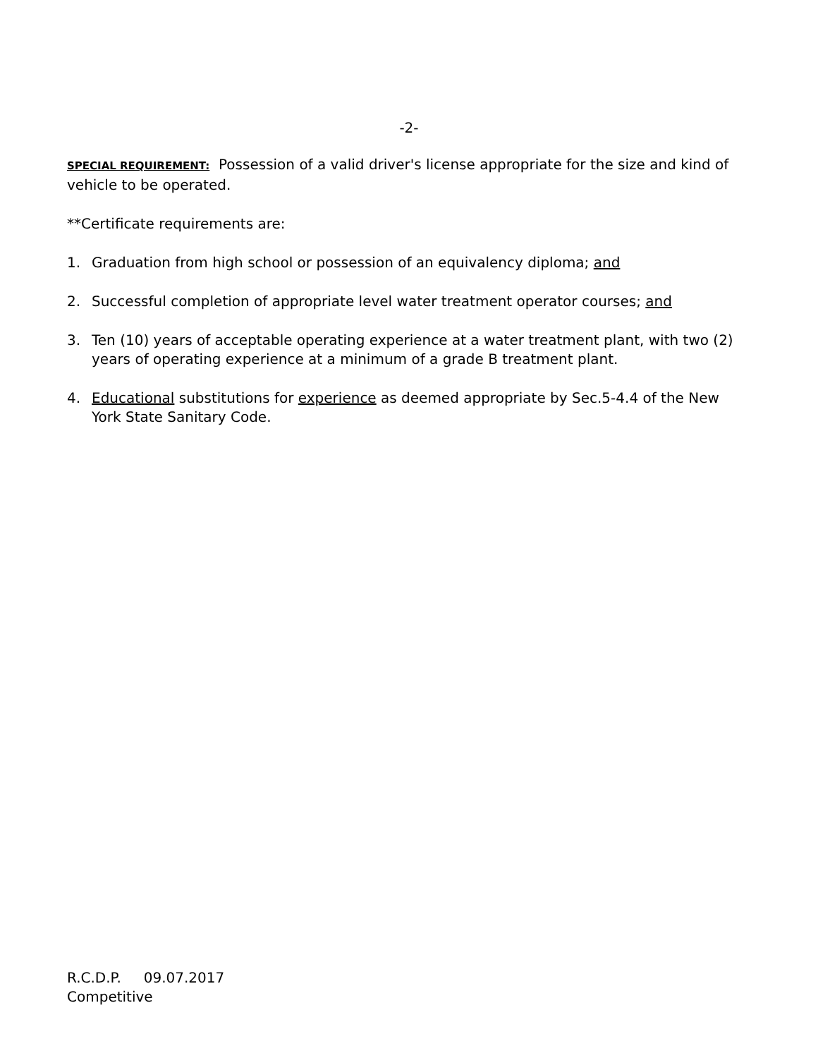-2-
SPECIAL REQUIREMENT: Possession of a valid driver's license appropriate for the size and kind of vehicle to be operated.
**Certificate requirements are:
1. Graduation from high school or possession of an equivalency diploma; and
2. Successful completion of appropriate level water treatment operator courses; and
3. Ten (10) years of acceptable operating experience at a water treatment plant, with two (2) years of operating experience at a minimum of a grade B treatment plant.
4. Educational substitutions for experience as deemed appropriate by Sec.5-4.4 of the New York State Sanitary Code.
R.C.D.P. 09.07.2017
Competitive